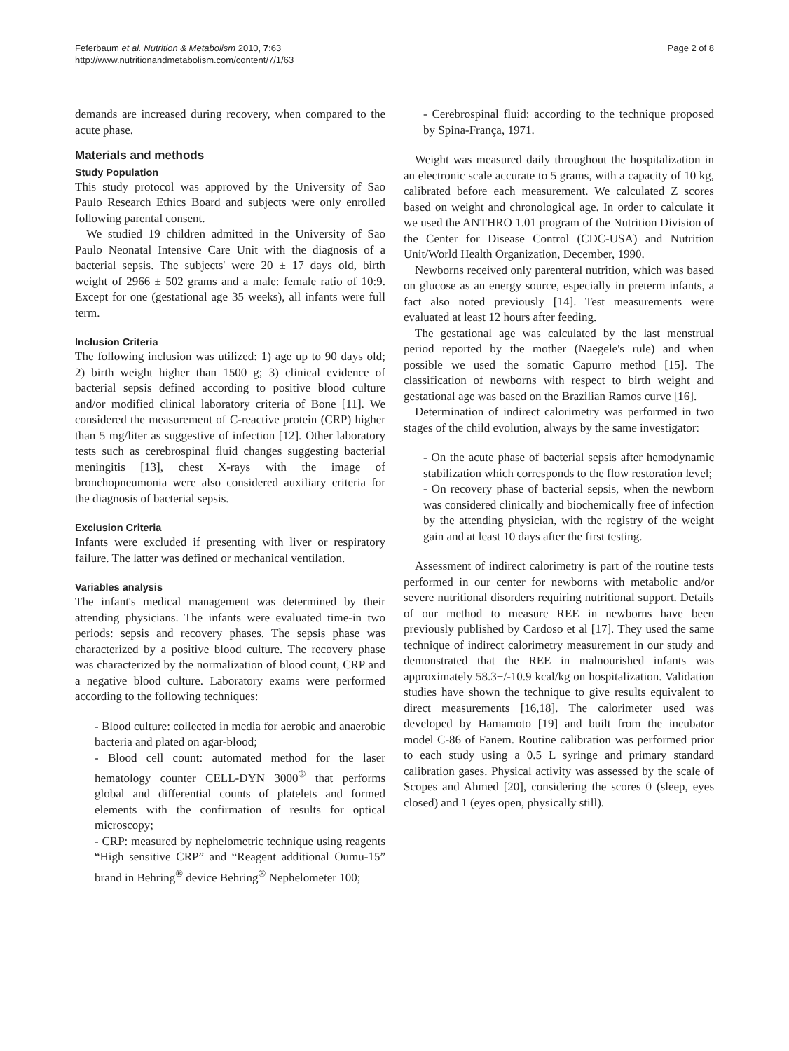Feferbaum et al. Nutrition & Metabolism 2010, 7:63
http://www.nutritionandmetabolism.com/content/7/1/63
Page 2 of 8
demands are increased during recovery, when compared to the acute phase.
Materials and methods
Study Population
This study protocol was approved by the University of Sao Paulo Research Ethics Board and subjects were only enrolled following parental consent.
We studied 19 children admitted in the University of Sao Paulo Neonatal Intensive Care Unit with the diagnosis of a bacterial sepsis. The subjects' were 20 ± 17 days old, birth weight of 2966 ± 502 grams and a male: female ratio of 10:9. Except for one (gestational age 35 weeks), all infants were full term.
Inclusion Criteria
The following inclusion was utilized: 1) age up to 90 days old; 2) birth weight higher than 1500 g; 3) clinical evidence of bacterial sepsis defined according to positive blood culture and/or modified clinical laboratory criteria of Bone [11]. We considered the measurement of C-reactive protein (CRP) higher than 5 mg/liter as suggestive of infection [12]. Other laboratory tests such as cerebrospinal fluid changes suggesting bacterial meningitis [13], chest X-rays with the image of bronchopneumonia were also considered auxiliary criteria for the diagnosis of bacterial sepsis.
Exclusion Criteria
Infants were excluded if presenting with liver or respiratory failure. The latter was defined or mechanical ventilation.
Variables analysis
The infant's medical management was determined by their attending physicians. The infants were evaluated time-in two periods: sepsis and recovery phases. The sepsis phase was characterized by a positive blood culture. The recovery phase was characterized by the normalization of blood count, CRP and a negative blood culture. Laboratory exams were performed according to the following techniques:
- Blood culture: collected in media for aerobic and anaerobic bacteria and plated on agar-blood;
- Blood cell count: automated method for the laser hematology counter CELL-DYN 3000<sup>®</sup> that performs global and differential counts of platelets and formed elements with the confirmation of results for optical microscopy;
- CRP: measured by nephelometric technique using reagents “High sensitive CRP” and “Reagent additional Oumu-15” brand in Behring<sup>®</sup> device Behring<sup>®</sup> Nephelometer 100;
- Cerebrospinal fluid: according to the technique proposed by Spina-França, 1971.
Weight was measured daily throughout the hospitalization in an electronic scale accurate to 5 grams, with a capacity of 10 kg, calibrated before each measurement. We calculated Z scores based on weight and chronological age. In order to calculate it we used the ANTHRO 1.01 program of the Nutrition Division of the Center for Disease Control (CDC-USA) and Nutrition Unit/World Health Organization, December, 1990.
Newborns received only parenteral nutrition, which was based on glucose as an energy source, especially in preterm infants, a fact also noted previously [14]. Test measurements were evaluated at least 12 hours after feeding.
The gestational age was calculated by the last menstrual period reported by the mother (Naegele's rule) and when possible we used the somatic Capurro method [15]. The classification of newborns with respect to birth weight and gestational age was based on the Brazilian Ramos curve [16].
Determination of indirect calorimetry was performed in two stages of the child evolution, always by the same investigator:
- On the acute phase of bacterial sepsis after hemodynamic stabilization which corresponds to the flow restoration level;
- On recovery phase of bacterial sepsis, when the newborn was considered clinically and biochemically free of infection by the attending physician, with the registry of the weight gain and at least 10 days after the first testing.
Assessment of indirect calorimetry is part of the routine tests performed in our center for newborns with metabolic and/or severe nutritional disorders requiring nutritional support. Details of our method to measure REE in newborns have been previously published by Cardoso et al [17]. They used the same technique of indirect calorimetry measurement in our study and demonstrated that the REE in malnourished infants was approximately 58.3+/-10.9 kcal/kg on hospitalization. Validation studies have shown the technique to give results equivalent to direct measurements [16,18]. The calorimeter used was developed by Hamamoto [19] and built from the incubator model C-86 of Fanem. Routine calibration was performed prior to each study using a 0.5 L syringe and primary standard calibration gases. Physical activity was assessed by the scale of Scopes and Ahmed [20], considering the scores 0 (sleep, eyes closed) and 1 (eyes open, physically still).